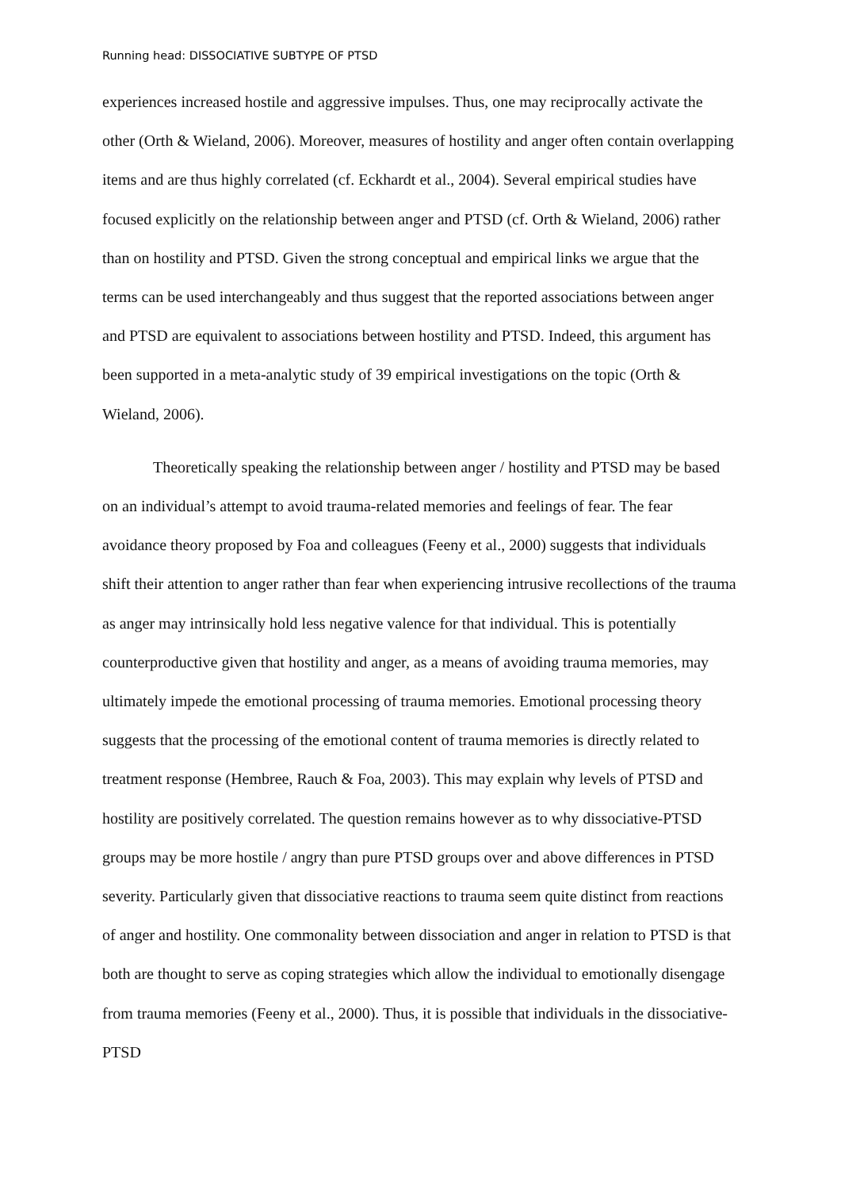Running head: DISSOCIATIVE SUBTYPE OF PTSD
experiences increased hostile and aggressive impulses. Thus, one may reciprocally activate the other (Orth & Wieland, 2006). Moreover, measures of hostility and anger often contain overlapping items and are thus highly correlated (cf. Eckhardt et al., 2004). Several empirical studies have focused explicitly on the relationship between anger and PTSD (cf. Orth & Wieland, 2006) rather than on hostility and PTSD. Given the strong conceptual and empirical links we argue that the terms can be used interchangeably and thus suggest that the reported associations between anger and PTSD are equivalent to associations between hostility and PTSD. Indeed, this argument has been supported in a meta-analytic study of 39 empirical investigations on the topic (Orth & Wieland, 2006).
Theoretically speaking the relationship between anger / hostility and PTSD may be based on an individual’s attempt to avoid trauma-related memories and feelings of fear. The fear avoidance theory proposed by Foa and colleagues (Feeny et al., 2000) suggests that individuals shift their attention to anger rather than fear when experiencing intrusive recollections of the trauma as anger may intrinsically hold less negative valence for that individual. This is potentially counterproductive given that hostility and anger, as a means of avoiding trauma memories, may ultimately impede the emotional processing of trauma memories. Emotional processing theory suggests that the processing of the emotional content of trauma memories is directly related to treatment response (Hembree, Rauch & Foa, 2003). This may explain why levels of PTSD and hostility are positively correlated. The question remains however as to why dissociative-PTSD groups may be more hostile / angry than pure PTSD groups over and above differences in PTSD severity. Particularly given that dissociative reactions to trauma seem quite distinct from reactions of anger and hostility. One commonality between dissociation and anger in relation to PTSD is that both are thought to serve as coping strategies which allow the individual to emotionally disengage from trauma memories (Feeny et al., 2000). Thus, it is possible that individuals in the dissociative-PTSD